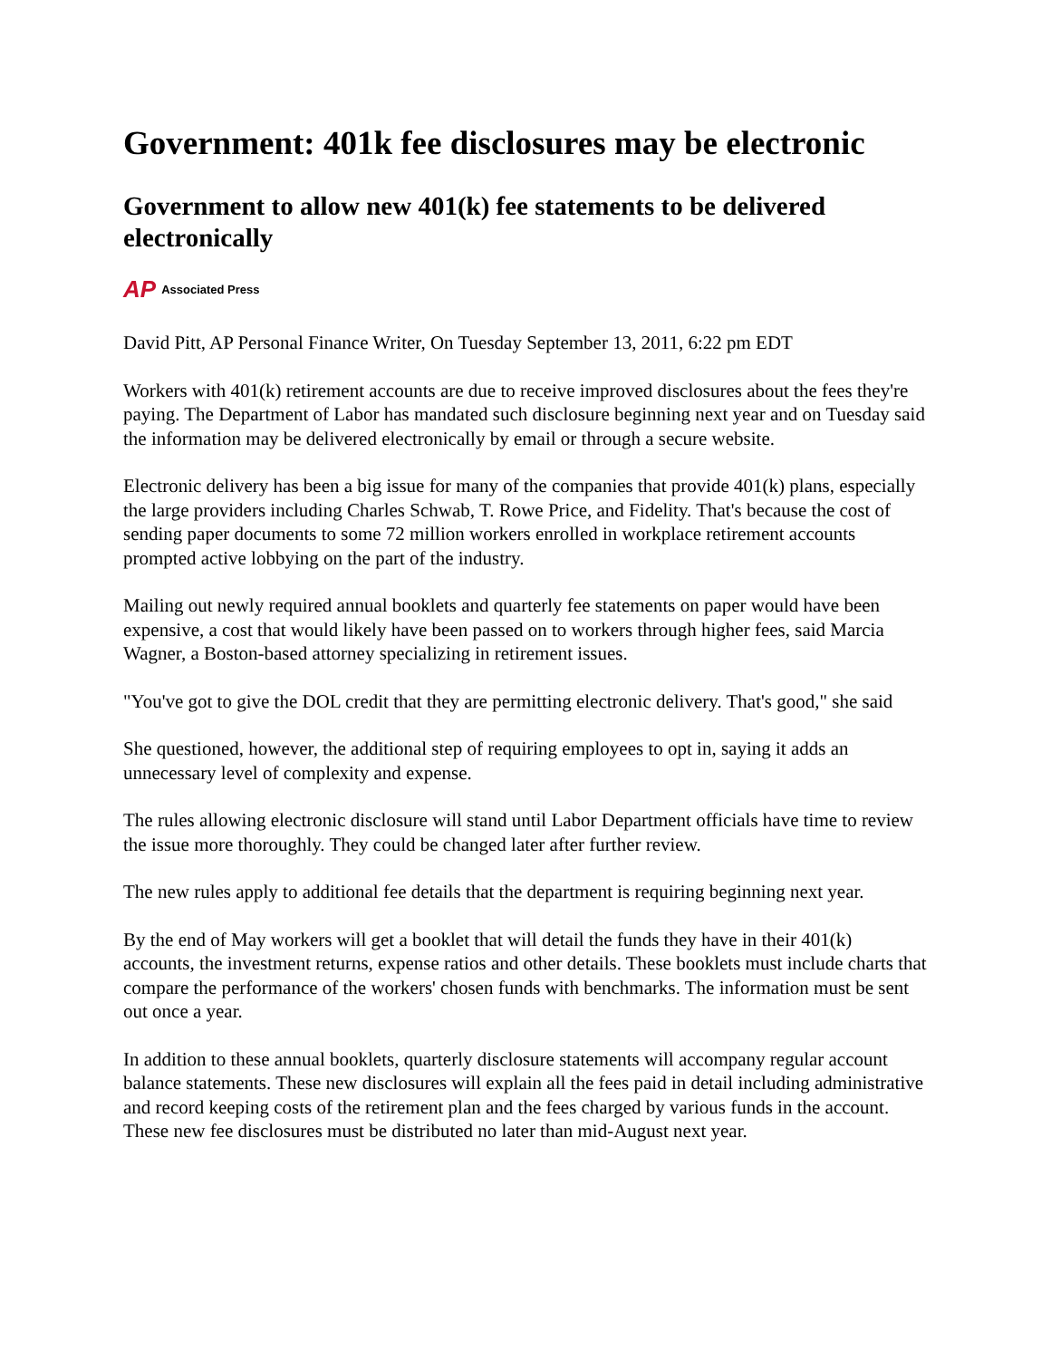Government: 401k fee disclosures may be electronic
Government to allow new 401(k) fee statements to be delivered electronically
AP Associated Press
David Pitt, AP Personal Finance Writer, On Tuesday September 13, 2011, 6:22 pm EDT
Workers with 401(k) retirement accounts are due to receive improved disclosures about the fees they're paying. The Department of Labor has mandated such disclosure beginning next year and on Tuesday said the information may be delivered electronically by email or through a secure website.
Electronic delivery has been a big issue for many of the companies that provide 401(k) plans, especially the large providers including Charles Schwab, T. Rowe Price, and Fidelity. That's because the cost of sending paper documents to some 72 million workers enrolled in workplace retirement accounts prompted active lobbying on the part of the industry.
Mailing out newly required annual booklets and quarterly fee statements on paper would have been expensive, a cost that would likely have been passed on to workers through higher fees, said Marcia Wagner, a Boston-based attorney specializing in retirement issues.
"You've got to give the DOL credit that they are permitting electronic delivery. That's good," she said
She questioned, however, the additional step of requiring employees to opt in, saying it adds an unnecessary level of complexity and expense.
The rules allowing electronic disclosure will stand until Labor Department officials have time to review the issue more thoroughly. They could be changed later after further review.
The new rules apply to additional fee details that the department is requiring beginning next year.
By the end of May workers will get a booklet that will detail the funds they have in their 401(k) accounts, the investment returns, expense ratios and other details. These booklets must include charts that compare the performance of the workers' chosen funds with benchmarks. The information must be sent out once a year.
In addition to these annual booklets, quarterly disclosure statements will accompany regular account balance statements. These new disclosures will explain all the fees paid in detail including administrative and record keeping costs of the retirement plan and the fees charged by various funds in the account. These new fee disclosures must be distributed no later than mid-August next year.